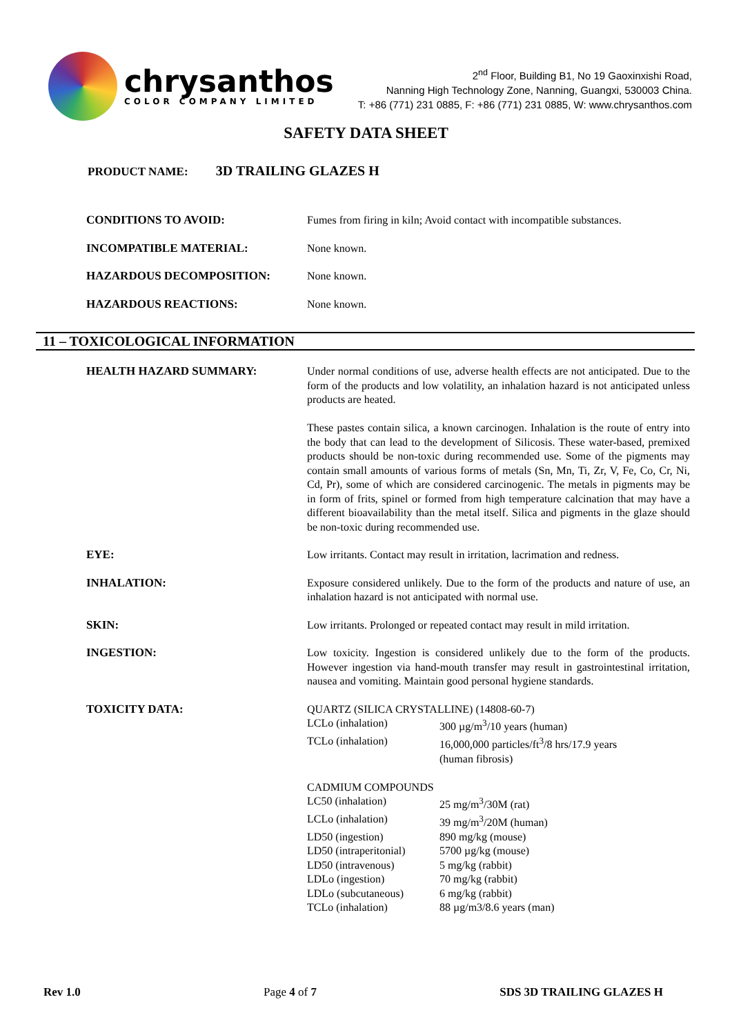chrysanthos
COLOR COMPANY LIMITED
2<sup>nd</sup> Floor, Building B1, No 19 Gaoxinxishi Road,
Nanning High Technology Zone, Nanning, Guangxi, 530003 China.
T: +86 (771) 231 0885, F: +86 (771) 231 0885, W: www.chrysanthos.com
SAFETY DATA SHEET
PRODUCT NAME: 3D TRAILING GLAZES H
| CONDITIONS TO AVOID: | Fumes from firing in kiln; Avoid contact with incompatible substances. |
| INCOMPATIBLE MATERIAL: | None known. |
| HAZARDOUS DECOMPOSITION: | None known. |
| HAZARDOUS REACTIONS: | None known. |
11 – TOXICOLOGICAL INFORMATION
| HEALTH HAZARD SUMMARY: | Under normal conditions of use, adverse health effects are not anticipated. Due to the form of the products and low volatility, an inhalation hazard is not anticipated unless products are heated. These pastes contain silica, a known carcinogen. Inhalation is the route of entry into the body that can lead to the development of Silicosis. These water-based, premixed products should be non-toxic during recommended use. Some of the pigments may contain small amounts of various forms of metals (Sn, Mn, Ti, Zr, V, Fe, Co, Cr, Ni, Cd, Pr), some of which are considered carcinogenic. The metals in pigments may be in form of frits, spinel or formed from high temperature calcination that may have a different bioavailability than the metal itself. Silica and pigments in the glaze should be non-toxic during recommended use. |
| EYE: | Low irritants. Contact may result in irritation, lacrimation and redness. |
| INHALATION: | Exposure considered unlikely. Due to the form of the products and nature of use, an inhalation hazard is not anticipated with normal use. |
| SKIN: | Low irritants. Prolonged or repeated contact may result in mild irritation. |
| INGESTION: | Low toxicity. Ingestion is considered unlikely due to the form of the products. However ingestion via hand-mouth transfer may result in gastrointestinal irritation, nausea and vomiting. Maintain good personal hygiene standards. |
| TOXICITY DATA: | QUARTZ (SILICA CRYSTALLINE) (14808-60-7) / LCLo (inhalation) / 300 µg/m<sup>3</sup>/10 years (human) / / TCLo (inhalation) / 16,000,000 particles/ft<sup>3</sup>/8 hrs/17.9 years (human fibrosis) / CADMIUM COMPOUNDS / LC50 (inhalation) / 25 mg/m<sup>3</sup>/30M (rat) / / LCLo (inhalation) / 39 mg/m<sup>3</sup>/20M (human) / / LD50 (ingestion) / 890 mg/kg (mouse) / / LD50 (intraperitonial) / 5700 µg/kg (mouse) / / LD50 (intravenous) / 5 mg/kg (rabbit) / / LDLo (ingestion) / 70 mg/kg (rabbit) / / LDLo (subcutaneous) / 6 mg/kg (rabbit) / / TCLo (inhalation) / 88 µg/m3/8.6 years (man) / |
Rev 1.0 Page 4 of 7 SDS 3D TRAILING GLAZES H